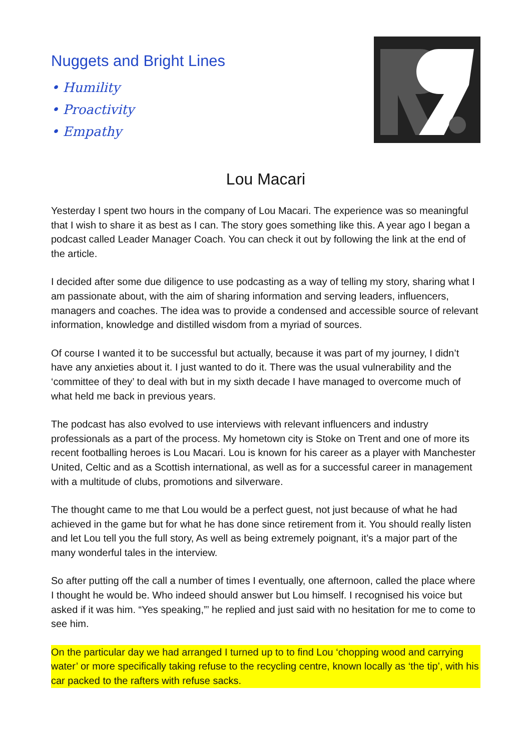Nuggets and Bright Lines
• Humility
• Proactivity
• Empathy
Lou Macari
Yesterday I spent two hours in the company of Lou Macari. The experience was so meaningful that I wish to share it as best as I can. The story goes something like this. A year ago I began a podcast called Leader Manager Coach. You can check it out by following the link at the end of the article.
I decided after some due diligence to use podcasting as a way of telling my story, sharing what I am passionate about, with the aim of sharing information and serving leaders, influencers, managers and coaches. The idea was to provide a condensed and accessible source of relevant information, knowledge and distilled wisdom from a myriad of sources.
Of course I wanted it to be successful but actually, because it was part of my journey, I didn’t have any anxieties about it. I just wanted to do it. There was the usual vulnerability and the ‘committee of they’ to deal with but in my sixth decade I have managed to overcome much of what held me back in previous years.
The podcast has also evolved to use interviews with relevant influencers and industry professionals as a part of the process. My hometown city is Stoke on Trent and one of more its recent footballing heroes is Lou Macari. Lou is known for his career as a player with Manchester United, Celtic and as a Scottish international, as well as for a successful career in management with a multitude of clubs, promotions and silverware.
The thought came to me that Lou would be a perfect guest, not just because of what he had achieved in the game but for what he has done since retirement from it. You should really listen and let Lou tell you the full story, As well as being extremely poignant, it’s a major part of the many wonderful tales in the interview.
So after putting off the call a number of times I eventually, one afternoon, called the place where I thought he would be. Who indeed should answer but Lou himself. I recognised his voice but asked if it was him. “Yes speaking,”’ he replied and just said with no hesitation for me to come to see him.
On the particular day we had arranged I turned up to to find Lou ‘chopping wood and carrying water’ or more specifically taking refuse to the recycling centre, known locally as ‘the tip’, with his car packed to the rafters with refuse sacks.